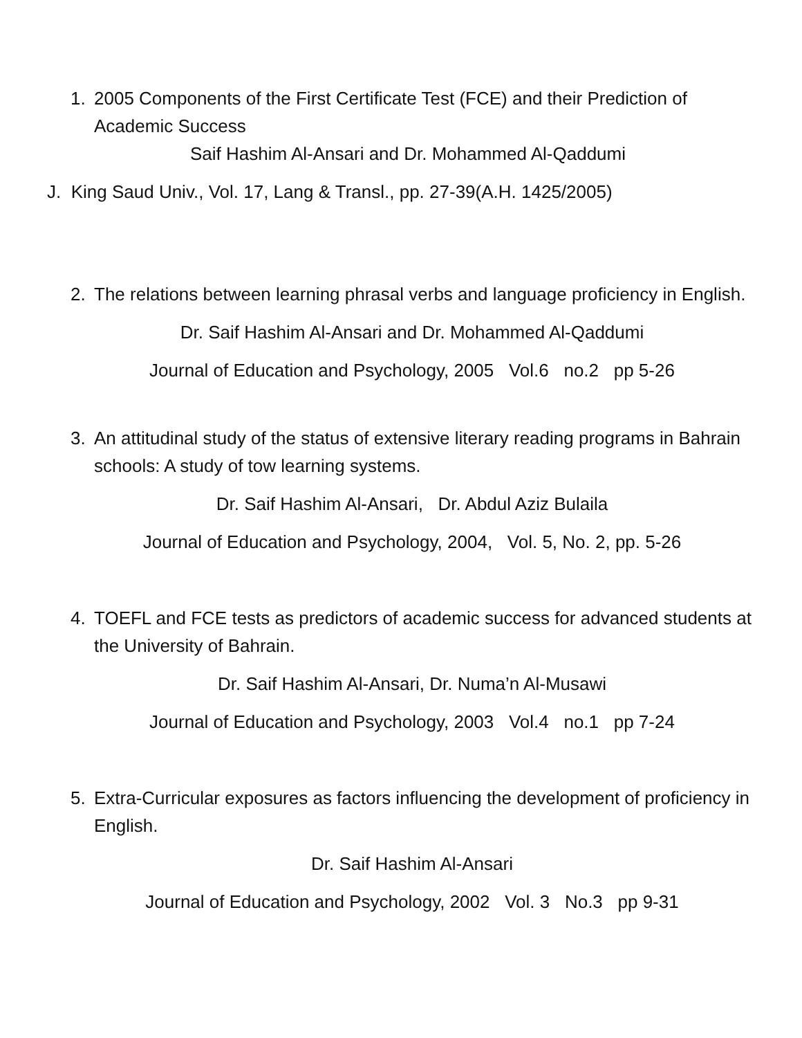1. 2005 Components of the First Certificate Test (FCE) and their Prediction of Academic Success
Saif Hashim Al-Ansari and Dr. Mohammed Al-Qaddumi
J. King Saud Univ., Vol. 17, Lang & Transl., pp. 27-39(A.H. 1425/2005)
2. The relations between learning phrasal verbs and language proficiency in English.
Dr. Saif Hashim Al-Ansari and Dr. Mohammed Al-Qaddumi
Journal of Education and Psychology, 2005 Vol.6 no.2 pp 5-26
3. An attitudinal study of the status of extensive literary reading programs in Bahrain schools: A study of tow learning systems.
Dr. Saif Hashim Al-Ansari, Dr. Abdul Aziz Bulaila
Journal of Education and Psychology, 2004, Vol. 5, No. 2, pp. 5-26
4. TOEFL and FCE tests as predictors of academic success for advanced students at the University of Bahrain.
Dr. Saif Hashim Al-Ansari, Dr. Numa’n Al-Musawi
Journal of Education and Psychology, 2003 Vol.4 no.1 pp 7-24
5. Extra-Curricular exposures as factors influencing the development of proficiency in English.
Dr. Saif Hashim Al-Ansari
Journal of Education and Psychology, 2002 Vol. 3 No.3 pp 9-31